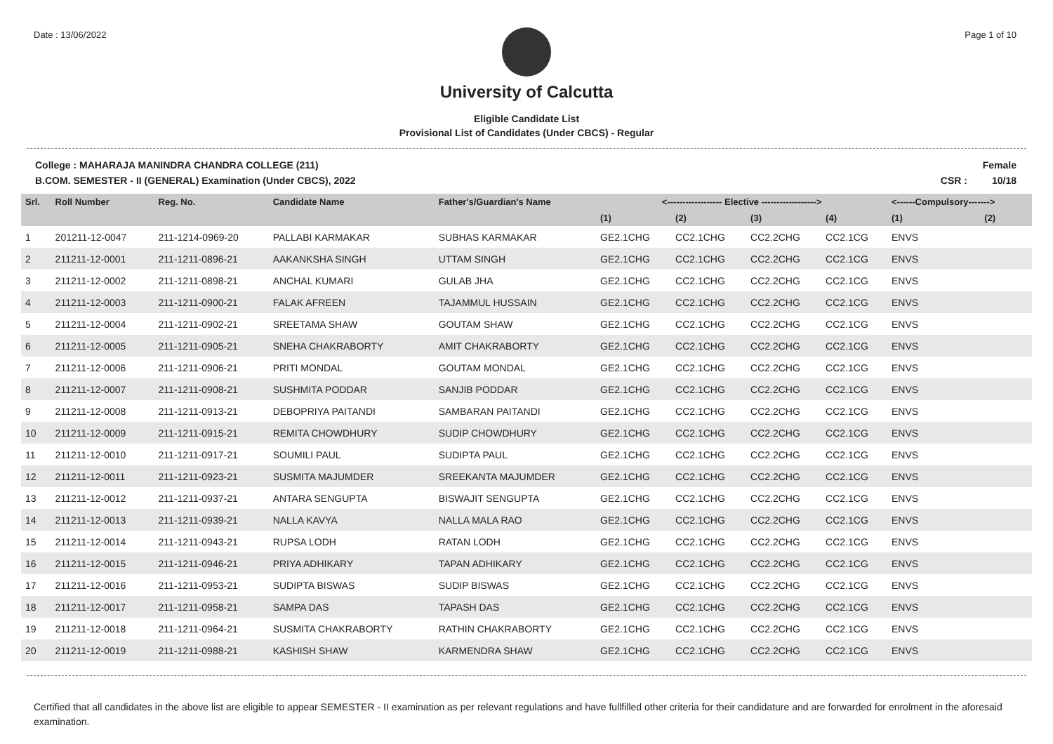Date : 13/06/2022 Page 1 of 10
University of Calcutta
Eligible Candidate List
Provisional List of Candidates (Under CBCS) - Regular
College : MAHARAJA MANINDRA CHANDRA COLLEGE (211)
B.COM. SEMESTER - II (GENERAL) Examination (Under CBCS), 2022
Female
CSR : 10/18
| Srl. | Roll Number | Reg. No. | Candidate Name | Father's/Guardian's Name | <------------------ Elective ------------------> | | | | <------Compulsory-------> | |
| --- | --- | --- | --- | --- | --- | --- | --- | --- | --- | --- |
| | | | | | (1) | (2) | (3) | (4) | (1) | (2) |
| 1 | 201211-12-0047 | 211-1214-0969-20 | PALLABI KARMAKAR | SUBHAS KARMAKAR | GE2.1CHG | CC2.1CHG | CC2.2CHG | CC2.1CG | ENVS | |
| 2 | 211211-12-0001 | 211-1211-0896-21 | AAKANKSHA SINGH | UTTAM SINGH | GE2.1CHG | CC2.1CHG | CC2.2CHG | CC2.1CG | ENVS | |
| 3 | 211211-12-0002 | 211-1211-0898-21 | ANCHAL KUMARI | GULAB JHA | GE2.1CHG | CC2.1CHG | CC2.2CHG | CC2.1CG | ENVS | |
| 4 | 211211-12-0003 | 211-1211-0900-21 | FALAK AFREEN | TAJAMMUL HUSSAIN | GE2.1CHG | CC2.1CHG | CC2.2CHG | CC2.1CG | ENVS | |
| 5 | 211211-12-0004 | 211-1211-0902-21 | SREETAMA SHAW | GOUTAM SHAW | GE2.1CHG | CC2.1CHG | CC2.2CHG | CC2.1CG | ENVS | |
| 6 | 211211-12-0005 | 211-1211-0905-21 | SNEHA CHAKRABORTY | AMIT CHAKRABORTY | GE2.1CHG | CC2.1CHG | CC2.2CHG | CC2.1CG | ENVS | |
| 7 | 211211-12-0006 | 211-1211-0906-21 | PRITI MONDAL | GOUTAM MONDAL | GE2.1CHG | CC2.1CHG | CC2.2CHG | CC2.1CG | ENVS | |
| 8 | 211211-12-0007 | 211-1211-0908-21 | SUSHMITA PODDAR | SANJIB PODDAR | GE2.1CHG | CC2.1CHG | CC2.2CHG | CC2.1CG | ENVS | |
| 9 | 211211-12-0008 | 211-1211-0913-21 | DEBOPRIYA PAITANDI | SAMBARAN PAITANDI | GE2.1CHG | CC2.1CHG | CC2.2CHG | CC2.1CG | ENVS | |
| 10 | 211211-12-0009 | 211-1211-0915-21 | REMITA CHOWDHURY | SUDIP CHOWDHURY | GE2.1CHG | CC2.1CHG | CC2.2CHG | CC2.1CG | ENVS | |
| 11 | 211211-12-0010 | 211-1211-0917-21 | SOUMILI PAUL | SUDIPTA PAUL | GE2.1CHG | CC2.1CHG | CC2.2CHG | CC2.1CG | ENVS | |
| 12 | 211211-12-0011 | 211-1211-0923-21 | SUSMITA MAJUMDER | SREEKANTA MAJUMDER | GE2.1CHG | CC2.1CHG | CC2.2CHG | CC2.1CG | ENVS | |
| 13 | 211211-12-0012 | 211-1211-0937-21 | ANTARA SENGUPTA | BISWAJIT SENGUPTA | GE2.1CHG | CC2.1CHG | CC2.2CHG | CC2.1CG | ENVS | |
| 14 | 211211-12-0013 | 211-1211-0939-21 | NALLA KAVYA | NALLA MALA RAO | GE2.1CHG | CC2.1CHG | CC2.2CHG | CC2.1CG | ENVS | |
| 15 | 211211-12-0014 | 211-1211-0943-21 | RUPSA LODH | RATAN LODH | GE2.1CHG | CC2.1CHG | CC2.2CHG | CC2.1CG | ENVS | |
| 16 | 211211-12-0015 | 211-1211-0946-21 | PRIYA ADHIKARY | TAPAN ADHIKARY | GE2.1CHG | CC2.1CHG | CC2.2CHG | CC2.1CG | ENVS | |
| 17 | 211211-12-0016 | 211-1211-0953-21 | SUDIPTA BISWAS | SUDIP BISWAS | GE2.1CHG | CC2.1CHG | CC2.2CHG | CC2.1CG | ENVS | |
| 18 | 211211-12-0017 | 211-1211-0958-21 | SAMPA DAS | TAPASH DAS | GE2.1CHG | CC2.1CHG | CC2.2CHG | CC2.1CG | ENVS | |
| 19 | 211211-12-0018 | 211-1211-0964-21 | SUSMITA CHAKRABORTY | RATHIN CHAKRABORTY | GE2.1CHG | CC2.1CHG | CC2.2CHG | CC2.1CG | ENVS | |
| 20 | 211211-12-0019 | 211-1211-0988-21 | KASHISH SHAW | KARMENDRA SHAW | GE2.1CHG | CC2.1CHG | CC2.2CHG | CC2.1CG | ENVS | |
Certified that all candidates in the above list are eligible to appear SEMESTER - II examination as per relevant regulations and have fullfilled other criteria for their candidature and are forwarded for enrolment in the aforesaid examination.